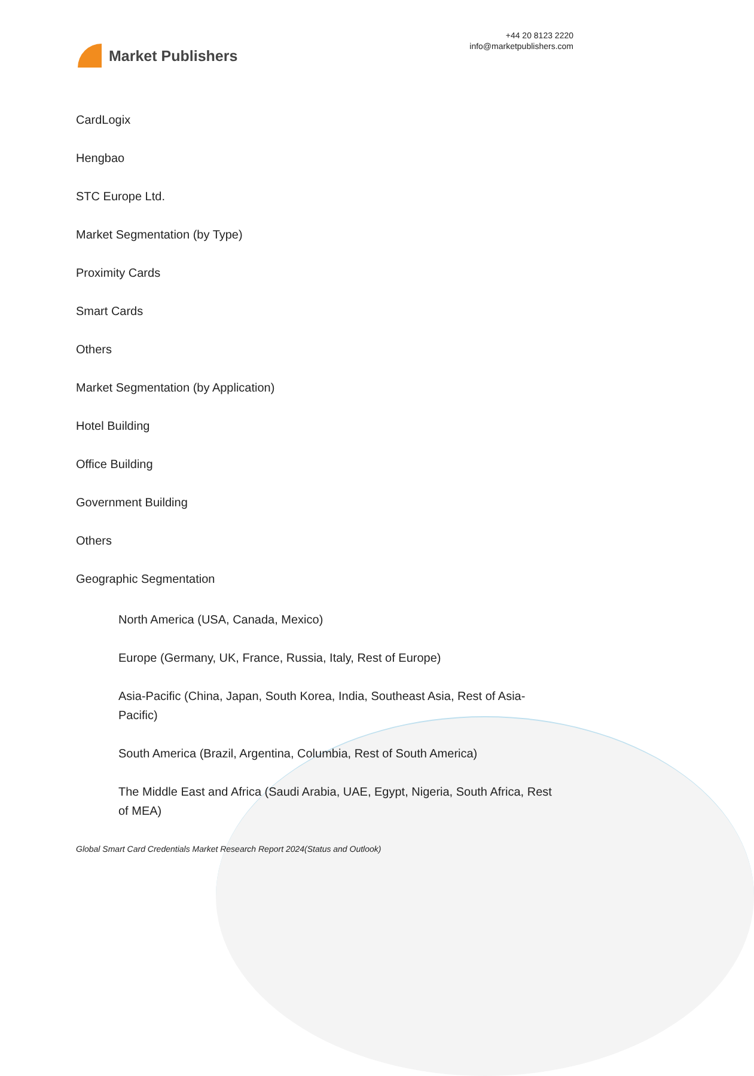Market Publishers
+44 20 8123 2220
info@marketpublishers.com
CardLogix
Hengbao
STC Europe Ltd.
Market Segmentation (by Type)
Proximity Cards
Smart Cards
Others
Market Segmentation (by Application)
Hotel Building
Office Building
Government Building
Others
Geographic Segmentation
North America (USA, Canada, Mexico)
Europe (Germany, UK, France, Russia, Italy, Rest of Europe)
Asia-Pacific (China, Japan, South Korea, India, Southeast Asia, Rest of Asia-Pacific)
South America (Brazil, Argentina, Columbia, Rest of South America)
The Middle East and Africa (Saudi Arabia, UAE, Egypt, Nigeria, South Africa, Rest of MEA)
Global Smart Card Credentials Market Research Report 2024(Status and Outlook)